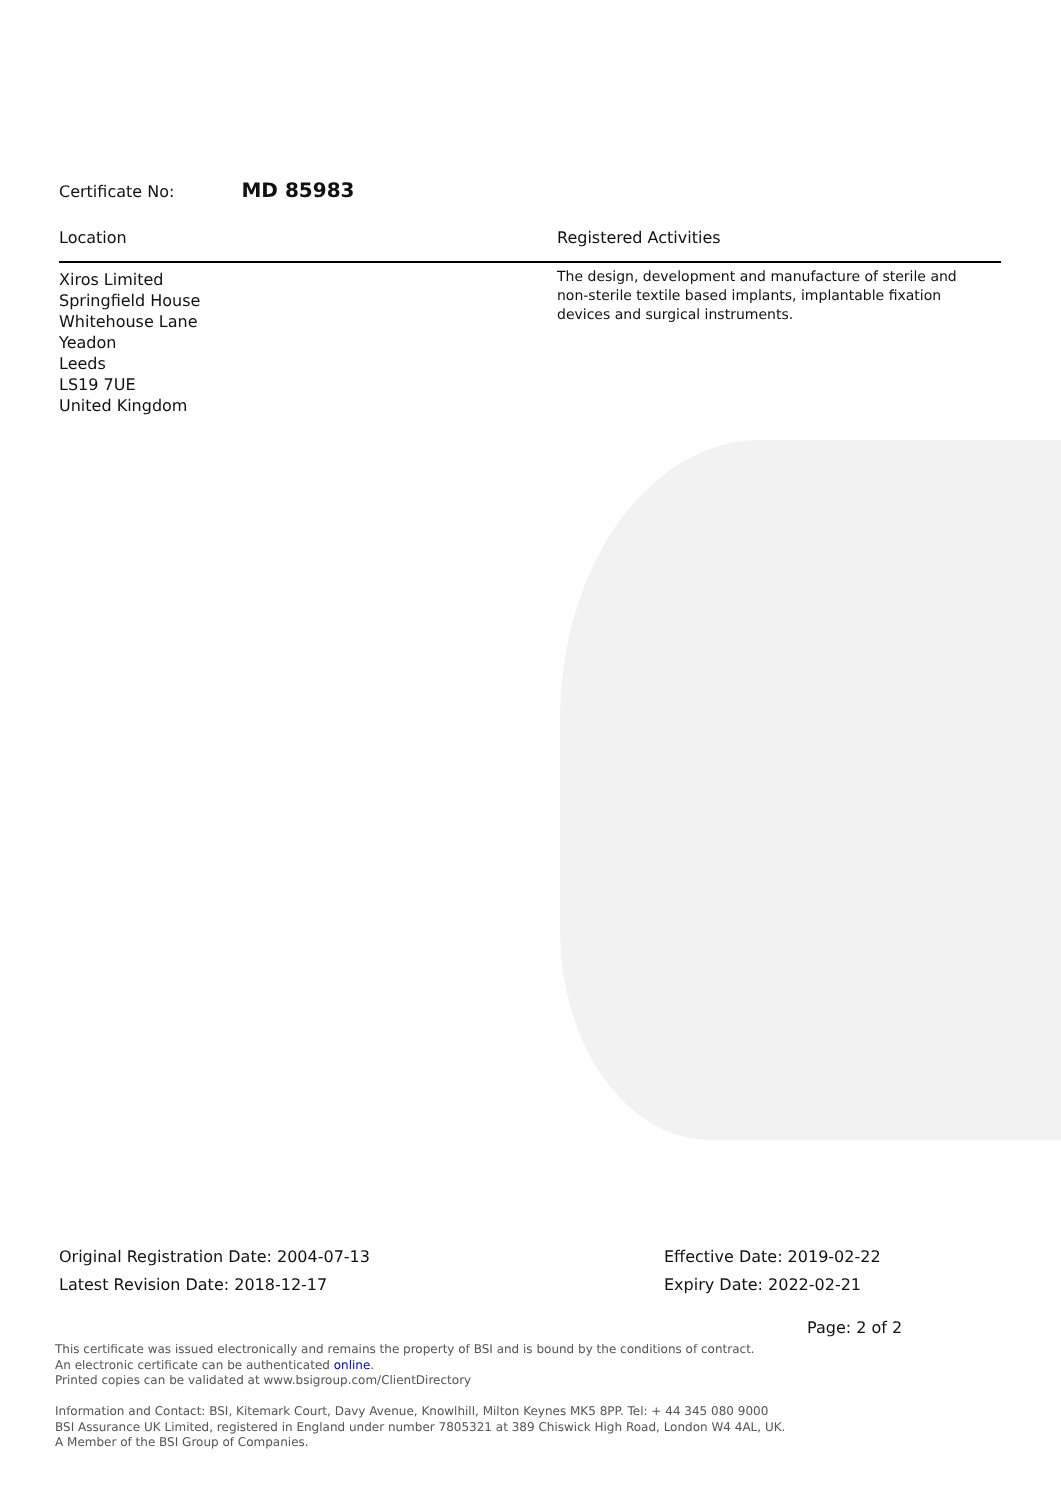Certificate No: MD 85983
Location
Xiros Limited
Springfield House
Whitehouse Lane
Yeadon
Leeds
LS19 7UE
United Kingdom
Registered Activities
The design, development and manufacture of sterile and non-sterile textile based implants, implantable fixation devices and surgical instruments.
Original Registration Date: 2004-07-13
Latest Revision Date: 2018-12-17
Effective Date: 2019-02-22
Expiry Date: 2022-02-21
Page: 2 of 2
This certificate was issued electronically and remains the property of BSI and is bound by the conditions of contract.
An electronic certificate can be authenticated online.
Printed copies can be validated at www.bsigroup.com/ClientDirectory
Information and Contact: BSI, Kitemark Court, Davy Avenue, Knowlhill, Milton Keynes MK5 8PP. Tel: + 44 345 080 9000
BSI Assurance UK Limited, registered in England under number 7805321 at 389 Chiswick High Road, London W4 4AL, UK.
A Member of the BSI Group of Companies.